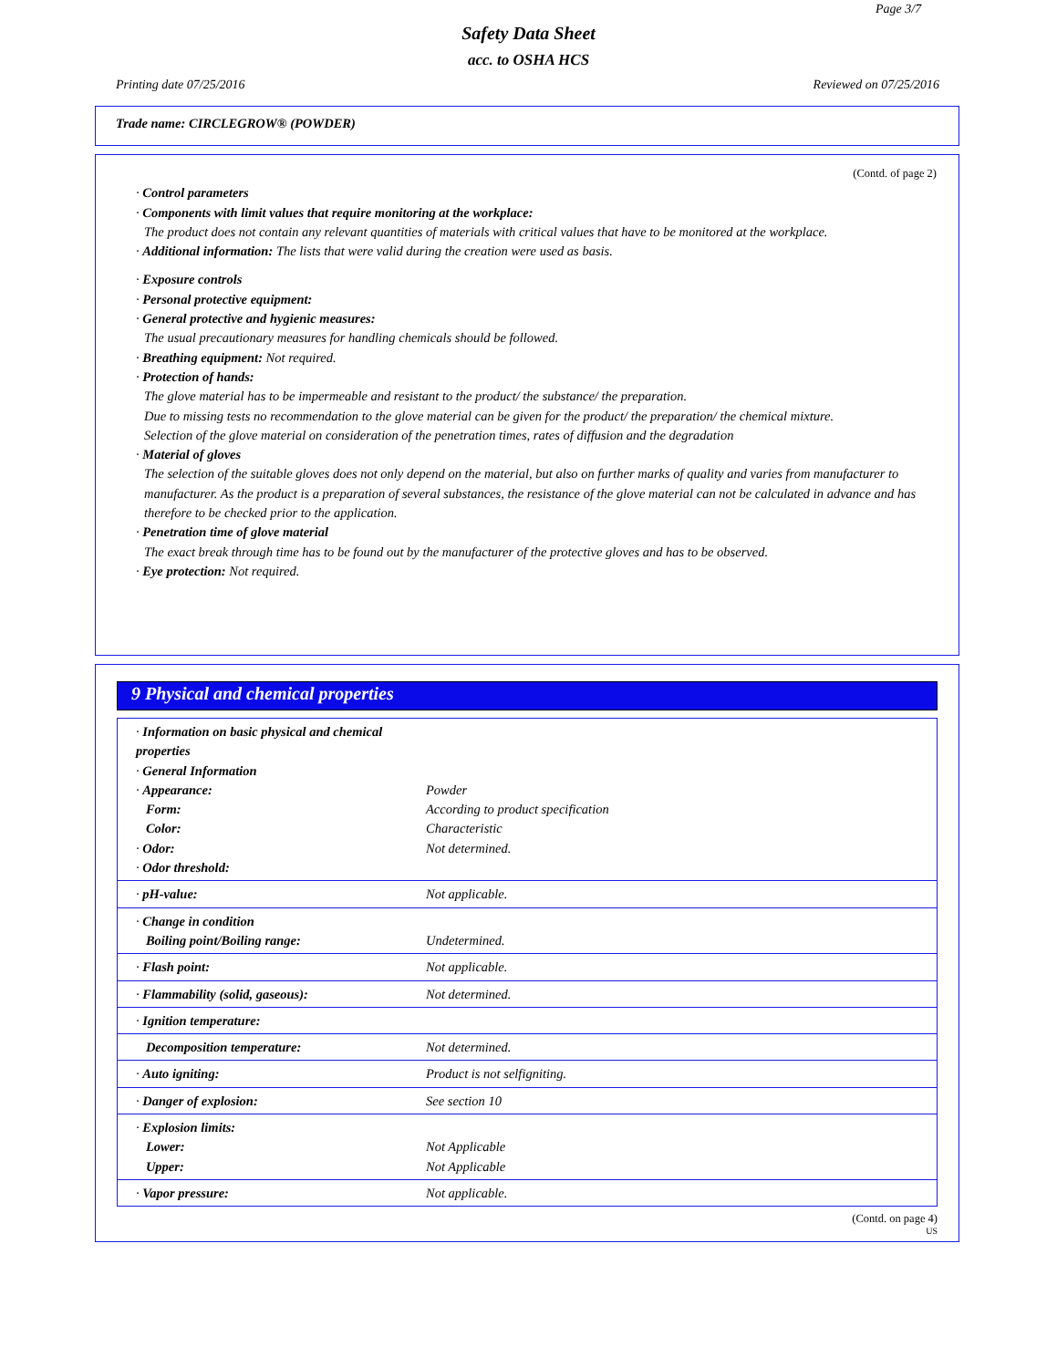Page 3/7
Safety Data Sheet
acc. to OSHA HCS
Printing date 07/25/2016 Reviewed on 07/25/2016
Trade name: CIRCLEGROW® (POWDER)
(Contd. of page 2)
· Control parameters
· Components with limit values that require monitoring at the workplace:
The product does not contain any relevant quantities of materials with critical values that have to be monitored at the workplace.
· Additional information: The lists that were valid during the creation were used as basis.
· Exposure controls
· Personal protective equipment:
· General protective and hygienic measures:
The usual precautionary measures for handling chemicals should be followed.
· Breathing equipment: Not required.
· Protection of hands:
The glove material has to be impermeable and resistant to the product/ the substance/ the preparation.
Due to missing tests no recommendation to the glove material can be given for the product/ the preparation/ the chemical mixture.
Selection of the glove material on consideration of the penetration times, rates of diffusion and the degradation
· Material of gloves
The selection of the suitable gloves does not only depend on the material, but also on further marks of quality and varies from manufacturer to manufacturer. As the product is a preparation of several substances, the resistance of the glove material can not be calculated in advance and has therefore to be checked prior to the application.
· Penetration time of glove material
The exact break through time has to be found out by the manufacturer of the protective gloves and has to be observed.
· Eye protection: Not required.
9 Physical and chemical properties
| · Information on basic physical and chemical properties · General Information · Appearance: Form: Color: · Odor: · Odor threshold: | Powder According to product specification Characteristic Not determined. |
| · pH-value: | Not applicable. |
| · Change in condition Boiling point/Boiling range: | Undetermined. |
| · Flash point: | Not applicable. |
| · Flammability (solid, gaseous): | Not determined. |
| · Ignition temperature: | |
| Decomposition temperature: | Not determined. |
| · Auto igniting: | Product is not selfigniting. |
| · Danger of explosion: | See section 10 |
| · Explosion limits: Lower: Upper: | Not Applicable Not Applicable |
| · Vapor pressure: | Not applicable. |
(Contd. on page 4)
US